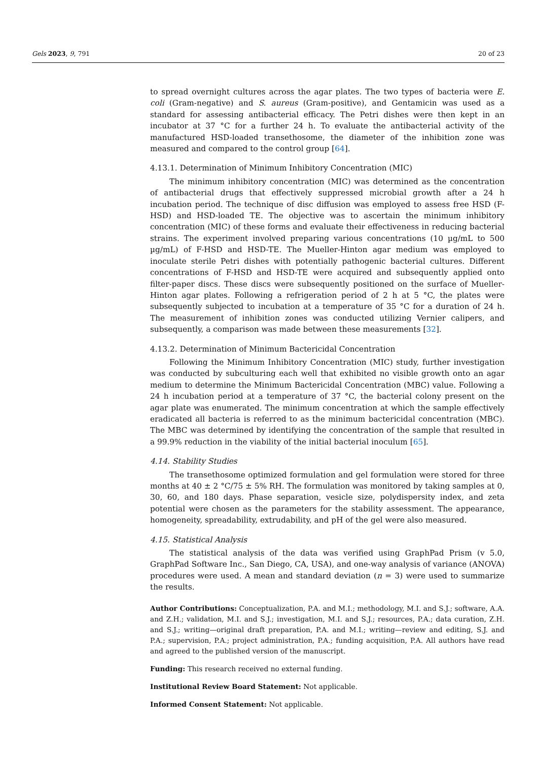Gels 2023, 9, 791 20 of 23
to spread overnight cultures across the agar plates. The two types of bacteria were E. coli (Gram-negative) and S. aureus (Gram-positive), and Gentamicin was used as a standard for assessing antibacterial efficacy. The Petri dishes were then kept in an incubator at 37 °C for a further 24 h. To evaluate the antibacterial activity of the manufactured HSD-loaded transethosome, the diameter of the inhibition zone was measured and compared to the control group [64].
4.13.1. Determination of Minimum Inhibitory Concentration (MIC)
The minimum inhibitory concentration (MIC) was determined as the concentration of antibacterial drugs that effectively suppressed microbial growth after a 24 h incubation period. The technique of disc diffusion was employed to assess free HSD (F-HSD) and HSD-loaded TE. The objective was to ascertain the minimum inhibitory concentration (MIC) of these forms and evaluate their effectiveness in reducing bacterial strains. The experiment involved preparing various concentrations (10 µg/mL to 500 µg/mL) of F-HSD and HSD-TE. The Mueller-Hinton agar medium was employed to inoculate sterile Petri dishes with potentially pathogenic bacterial cultures. Different concentrations of F-HSD and HSD-TE were acquired and subsequently applied onto filter-paper discs. These discs were subsequently positioned on the surface of Mueller-Hinton agar plates. Following a refrigeration period of 2 h at 5 °C, the plates were subsequently subjected to incubation at a temperature of 35 °C for a duration of 24 h. The measurement of inhibition zones was conducted utilizing Vernier calipers, and subsequently, a comparison was made between these measurements [32].
4.13.2. Determination of Minimum Bactericidal Concentration
Following the Minimum Inhibitory Concentration (MIC) study, further investigation was conducted by subculturing each well that exhibited no visible growth onto an agar medium to determine the Minimum Bactericidal Concentration (MBC) value. Following a 24 h incubation period at a temperature of 37 °C, the bacterial colony present on the agar plate was enumerated. The minimum concentration at which the sample effectively eradicated all bacteria is referred to as the minimum bactericidal concentration (MBC). The MBC was determined by identifying the concentration of the sample that resulted in a 99.9% reduction in the viability of the initial bacterial inoculum [65].
4.14. Stability Studies
The transethosome optimized formulation and gel formulation were stored for three months at 40 ± 2 °C/75 ± 5% RH. The formulation was monitored by taking samples at 0, 30, 60, and 180 days. Phase separation, vesicle size, polydispersity index, and zeta potential were chosen as the parameters for the stability assessment. The appearance, homogeneity, spreadability, extrudability, and pH of the gel were also measured.
4.15. Statistical Analysis
The statistical analysis of the data was verified using GraphPad Prism (v 5.0, GraphPad Software Inc., San Diego, CA, USA), and one-way analysis of variance (ANOVA) procedures were used. A mean and standard deviation (n = 3) were used to summarize the results.
Author Contributions: Conceptualization, P.A. and M.I.; methodology, M.I. and S.J.; software, A.A. and Z.H.; validation, M.I. and S.J.; investigation, M.I. and S.J.; resources, P.A.; data curation, Z.H. and S.J.; writing—original draft preparation, P.A. and M.I.; writing—review and editing, S.J. and P.A.; supervision, P.A.; project administration, P.A.; funding acquisition, P.A. All authors have read and agreed to the published version of the manuscript.
Funding: This research received no external funding.
Institutional Review Board Statement: Not applicable.
Informed Consent Statement: Not applicable.